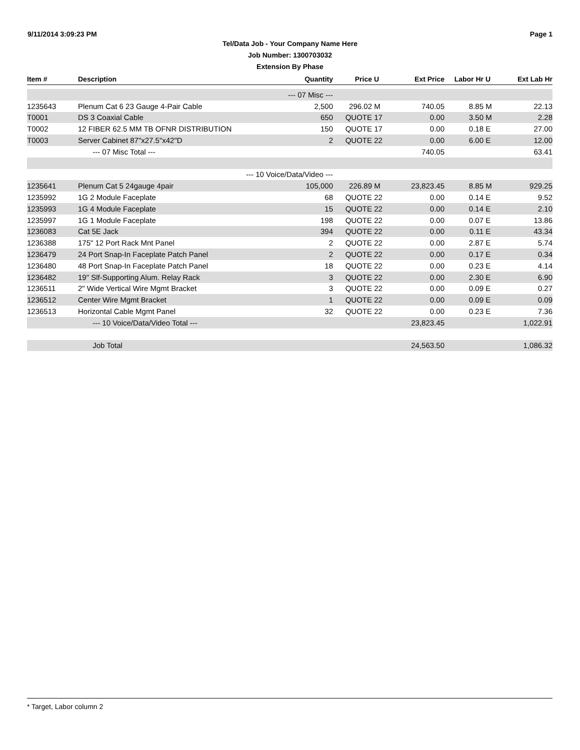9/11/2014 3:09:23 PM Page 1
Tel/Data Job - Your Company Name Here
Job Number: 1300703032
Extension By Phase
| Item # | Description | Quantity | Price | U | Ext Price | Labor Hr | U | Ext Lab Hr |
| --- | --- | --- | --- | --- | --- | --- | --- | --- |
| | --- 07 Misc --- | | | | | | | |
| 1235643 | Plenum Cat 6 23 Gauge 4-Pair Cable | 2,500 | 296.02 | M | 740.05 | 8.85 | M | 22.13 |
| T0001 | DS 3 Coaxial Cable | 650 | QUOTE | 17 | 0.00 | 3.50 | M | 2.28 |
| T0002 | 12 FIBER 62.5 MM TB OFNR DISTRIBUTION | 150 | QUOTE | 17 | 0.00 | 0.18 | E | 27.00 |
| T0003 | Server Cabinet 87"x27.5"x42"D | 2 | QUOTE | 22 | 0.00 | 6.00 | E | 12.00 |
| | --- 07 Misc Total --- | | | | 740.05 | | | 63.41 |
| | --- 10 Voice/Data/Video --- | | | | | | | |
| 1235641 | Plenum Cat 5 24gauge 4pair | 105,000 | 226.89 | M | 23,823.45 | 8.85 | M | 929.25 |
| 1235992 | 1G 2 Module Faceplate | 68 | QUOTE | 22 | 0.00 | 0.14 | E | 9.52 |
| 1235993 | 1G 4 Module Faceplate | 15 | QUOTE | 22 | 0.00 | 0.14 | E | 2.10 |
| 1235997 | 1G 1 Module Faceplate | 198 | QUOTE | 22 | 0.00 | 0.07 | E | 13.86 |
| 1236083 | Cat 5E Jack | 394 | QUOTE | 22 | 0.00 | 0.11 | E | 43.34 |
| 1236388 | 175" 12 Port Rack Mnt Panel | 2 | QUOTE | 22 | 0.00 | 2.87 | E | 5.74 |
| 1236479 | 24 Port Snap-In Faceplate Patch Panel | 2 | QUOTE | 22 | 0.00 | 0.17 | E | 0.34 |
| 1236480 | 48 Port Snap-In Faceplate Patch Panel | 18 | QUOTE | 22 | 0.00 | 0.23 | E | 4.14 |
| 1236482 | 19" Slf-Supporting Alum. Relay Rack | 3 | QUOTE | 22 | 0.00 | 2.30 | E | 6.90 |
| 1236511 | 2" Wide Vertical Wire Mgmt Bracket | 3 | QUOTE | 22 | 0.00 | 0.09 | E | 0.27 |
| 1236512 | Center Wire Mgmt Bracket | 1 | QUOTE | 22 | 0.00 | 0.09 | E | 0.09 |
| 1236513 | Horizontal Cable Mgmt Panel | 32 | QUOTE | 22 | 0.00 | 0.23 | E | 7.36 |
| | --- 10 Voice/Data/Video Total --- | | | | 23,823.45 | | | 1,022.91 |
| | Job Total | | | | 24,563.50 | | | 1,086.32 |
* Target, Labor column 2